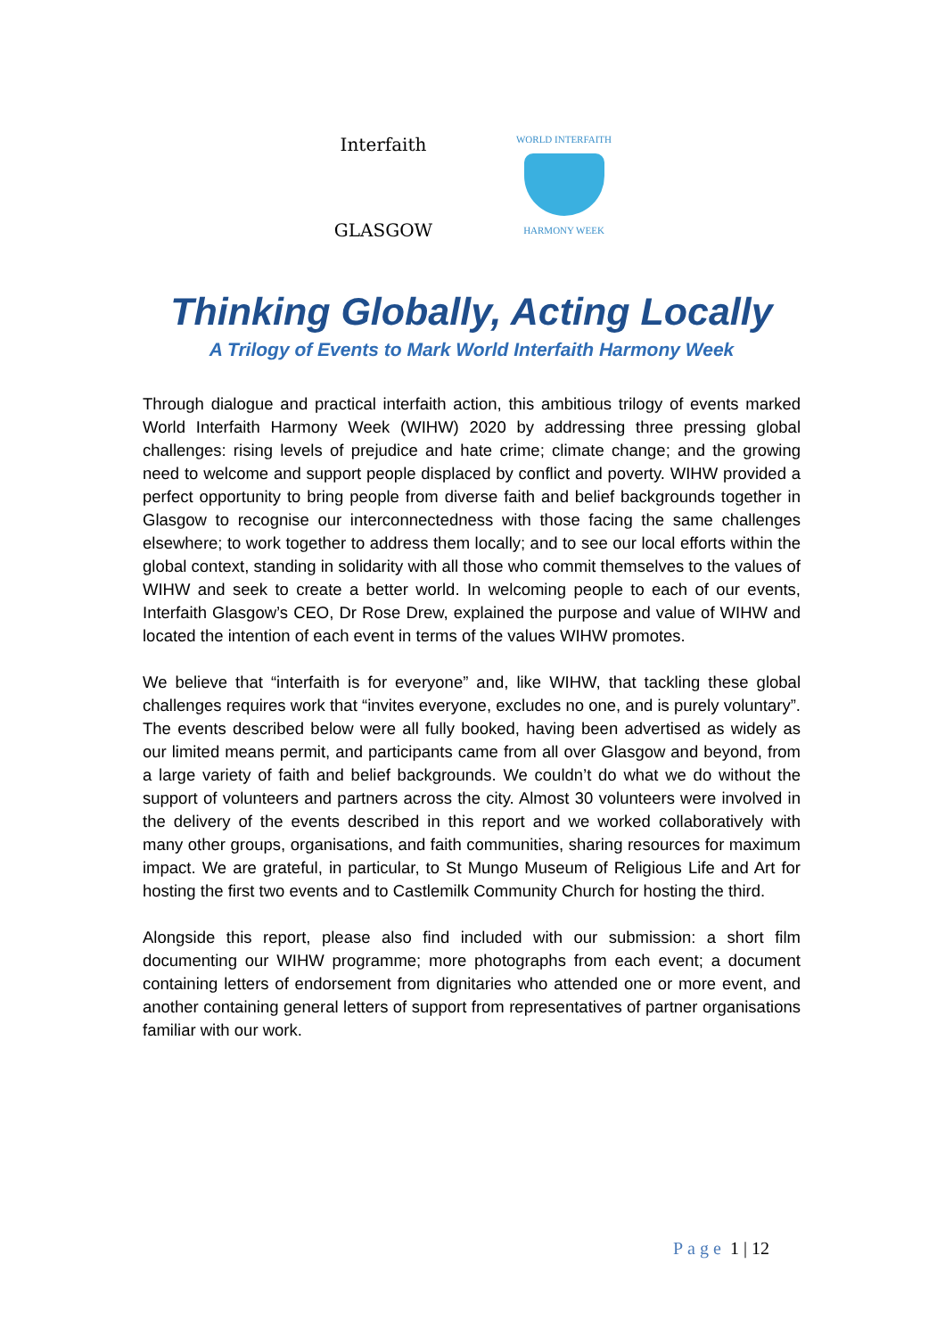Interfaith
GLASGOW
WORLD INTERFAITH
HARMONY WEEK
Thinking Globally, Acting Locally
A Trilogy of Events to Mark World Interfaith Harmony Week
Through dialogue and practical interfaith action, this ambitious trilogy of events marked World Interfaith Harmony Week (WIHW) 2020 by addressing three pressing global challenges: rising levels of prejudice and hate crime; climate change; and the growing need to welcome and support people displaced by conflict and poverty. WIHW provided a perfect opportunity to bring people from diverse faith and belief backgrounds together in Glasgow to recognise our interconnectedness with those facing the same challenges elsewhere; to work together to address them locally; and to see our local efforts within the global context, standing in solidarity with all those who commit themselves to the values of WIHW and seek to create a better world. In welcoming people to each of our events, Interfaith Glasgow’s CEO, Dr Rose Drew, explained the purpose and value of WIHW and located the intention of each event in terms of the values WIHW promotes.
We believe that “interfaith is for everyone” and, like WIHW, that tackling these global challenges requires work that “invites everyone, excludes no one, and is purely voluntary”. The events described below were all fully booked, having been advertised as widely as our limited means permit, and participants came from all over Glasgow and beyond, from a large variety of faith and belief backgrounds. We couldn’t do what we do without the support of volunteers and partners across the city. Almost 30 volunteers were involved in the delivery of the events described in this report and we worked collaboratively with many other groups, organisations, and faith communities, sharing resources for maximum impact. We are grateful, in particular, to St Mungo Museum of Religious Life and Art for hosting the first two events and to Castlemilk Community Church for hosting the third.
Alongside this report, please also find included with our submission: a short film documenting our WIHW programme; more photographs from each event; a document containing letters of endorsement from dignitaries who attended one or more event, and another containing general letters of support from representatives of partner organisations familiar with our work.
Page 1 | 12